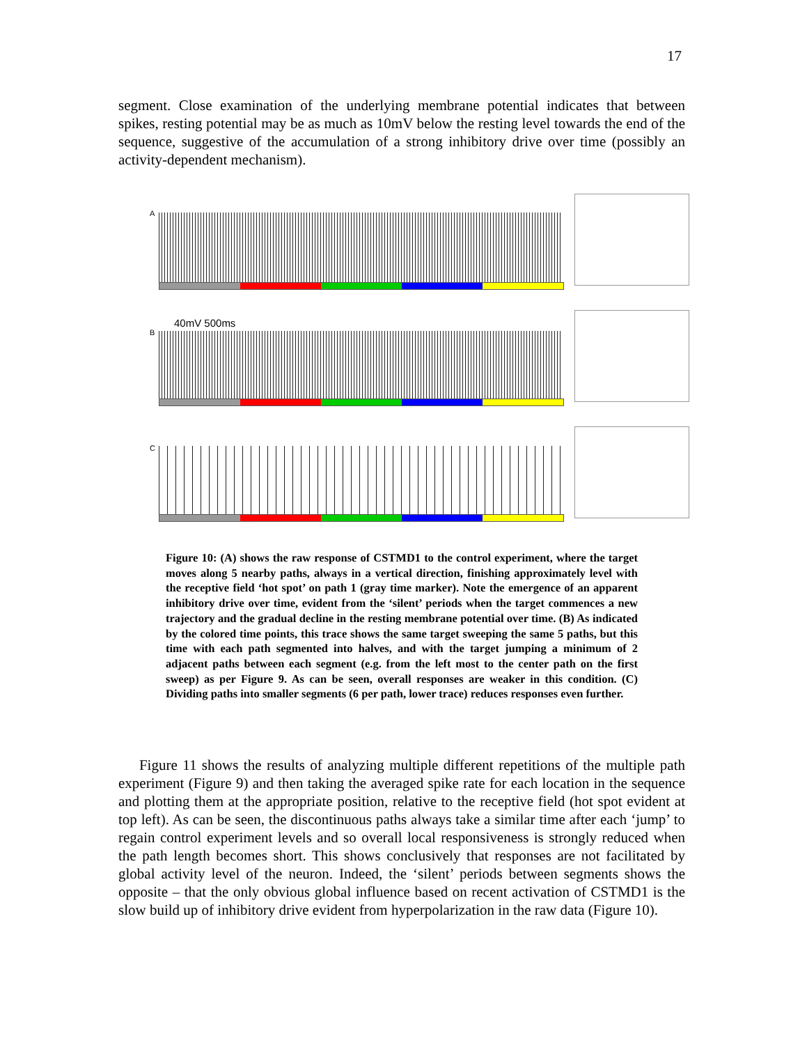17
segment. Close examination of the underlying membrane potential indicates that between spikes, resting potential may be as much as 10mV below the resting level towards the end of the sequence, suggestive of the accumulation of a strong inhibitory drive over time (possibly an activity-dependent mechanism).
A
40mV 500ms
B
C
Figure 10: (A) shows the raw response of CSTMD1 to the control experiment, where the target moves along 5 nearby paths, always in a vertical direction, finishing approximately level with the receptive field ‘hot spot’ on path 1 (gray time marker). Note the emergence of an apparent inhibitory drive over time, evident from the ‘silent’ periods when the target commences a new trajectory and the gradual decline in the resting membrane potential over time. (B) As indicated by the colored time points, this trace shows the same target sweeping the same 5 paths, but this time with each path segmented into halves, and with the target jumping a minimum of 2 adjacent paths between each segment (e.g. from the left most to the center path on the first sweep) as per Figure 9. As can be seen, overall responses are weaker in this condition. (C) Dividing paths into smaller segments (6 per path, lower trace) reduces responses even further.
Figure 11 shows the results of analyzing multiple different repetitions of the multiple path experiment (Figure 9) and then taking the averaged spike rate for each location in the sequence and plotting them at the appropriate position, relative to the receptive field (hot spot evident at top left). As can be seen, the discontinuous paths always take a similar time after each ‘jump’ to regain control experiment levels and so overall local responsiveness is strongly reduced when the path length becomes short. This shows conclusively that responses are not facilitated by global activity level of the neuron. Indeed, the ‘silent’ periods between segments shows the opposite – that the only obvious global influence based on recent activation of CSTMD1 is the slow build up of inhibitory drive evident from hyperpolarization in the raw data (Figure 10).